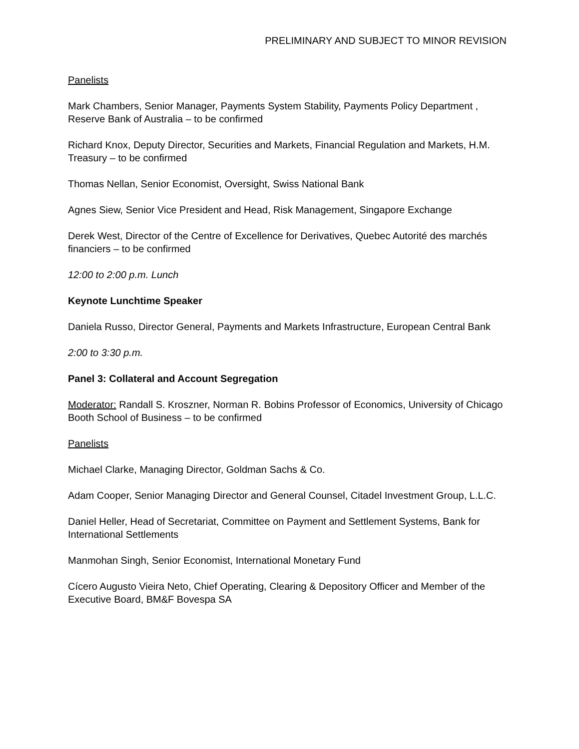PRELIMINARY AND SUBJECT TO MINOR REVISION
Panelists
Mark Chambers, Senior Manager, Payments System Stability, Payments Policy Department , Reserve Bank of Australia – to be confirmed
Richard Knox, Deputy Director, Securities and Markets, Financial Regulation and Markets, H.M. Treasury – to be confirmed
Thomas Nellan, Senior Economist, Oversight, Swiss National Bank
Agnes Siew, Senior Vice President and Head, Risk Management, Singapore Exchange
Derek West, Director of the Centre of Excellence for Derivatives, Quebec Autorité des marchés financiers – to be confirmed
12:00 to 2:00 p.m. Lunch
Keynote Lunchtime Speaker
Daniela Russo, Director General, Payments and Markets Infrastructure, European Central Bank
2:00 to 3:30 p.m.
Panel 3: Collateral and Account Segregation
Moderator: Randall S. Kroszner, Norman R. Bobins Professor of Economics, University of Chicago Booth School of Business – to be confirmed
Panelists
Michael Clarke, Managing Director, Goldman Sachs & Co.
Adam Cooper, Senior Managing Director and General Counsel, Citadel Investment Group, L.L.C.
Daniel Heller, Head of Secretariat, Committee on Payment and Settlement Systems, Bank for International Settlements
Manmohan Singh, Senior Economist, International Monetary Fund
Cícero Augusto Vieira Neto, Chief Operating, Clearing & Depository Officer and Member of the Executive Board, BM&F Bovespa SA